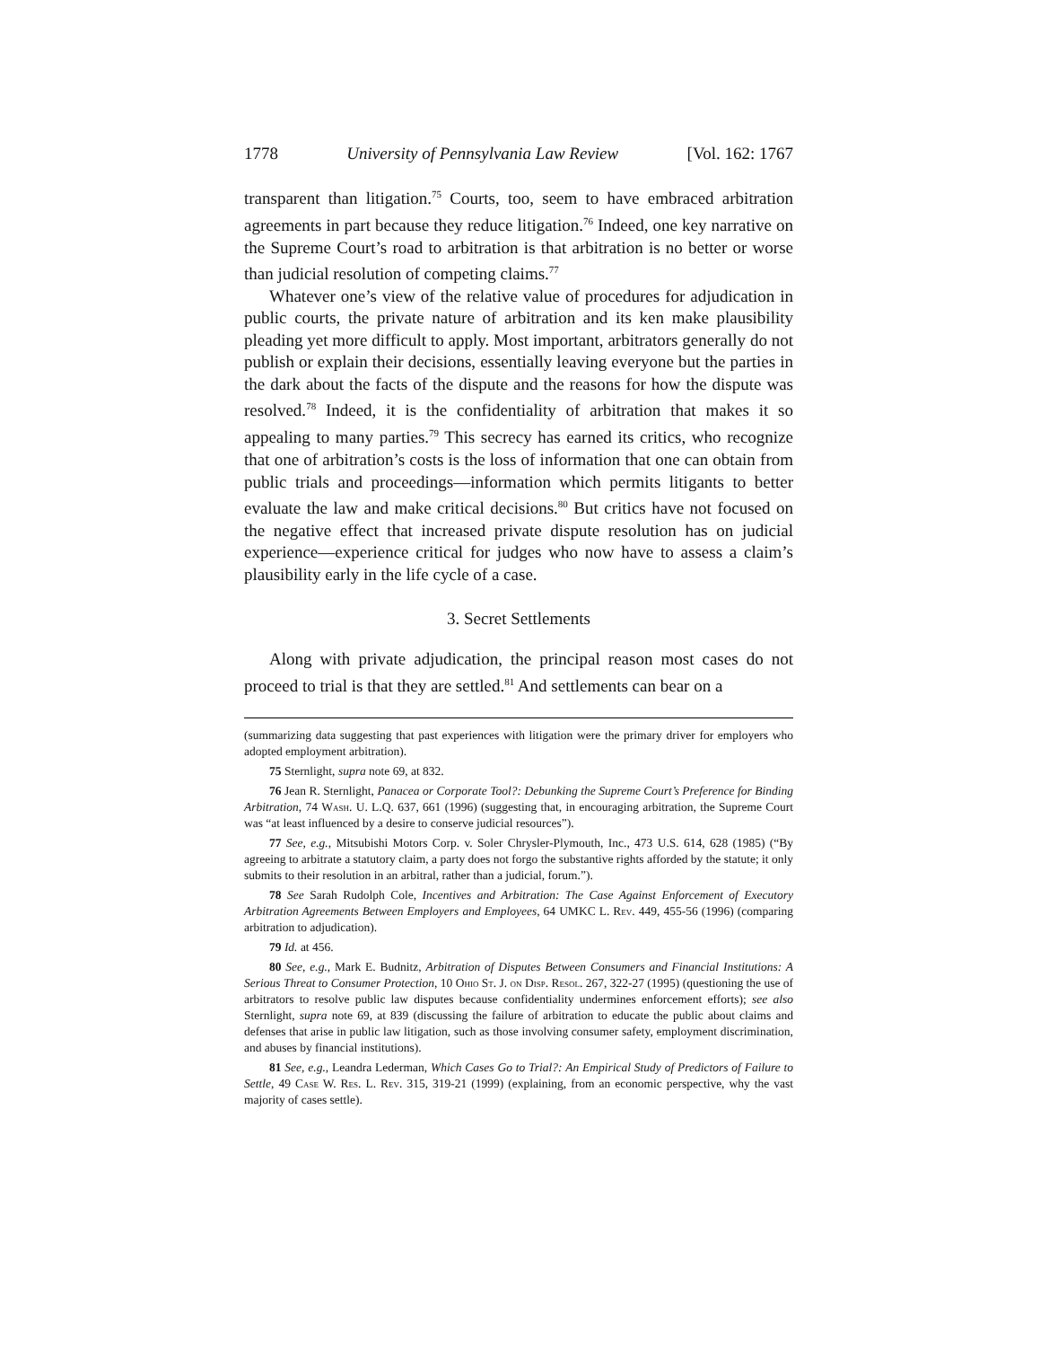1778 University of Pennsylvania Law Review [Vol. 162: 1767
transparent than litigation.<sup>75</sup> Courts, too, seem to have embraced arbitration agreements in part because they reduce litigation.<sup>76</sup> Indeed, one key narrative on the Supreme Court’s road to arbitration is that arbitration is no better or worse than judicial resolution of competing claims.<sup>77</sup>
Whatever one’s view of the relative value of procedures for adjudication in public courts, the private nature of arbitration and its ken make plausibility pleading yet more difficult to apply. Most important, arbitrators generally do not publish or explain their decisions, essentially leaving everyone but the parties in the dark about the facts of the dispute and the reasons for how the dispute was resolved.<sup>78</sup> Indeed, it is the confidentiality of arbitration that makes it so appealing to many parties.<sup>79</sup> This secrecy has earned its critics, who recognize that one of arbitration’s costs is the loss of information that one can obtain from public trials and proceedings—information which permits litigants to better evaluate the law and make critical decisions.<sup>80</sup> But critics have not focused on the negative effect that increased private dispute resolution has on judicial experience—experience critical for judges who now have to assess a claim’s plausibility early in the life cycle of a case.
3. Secret Settlements
Along with private adjudication, the principal reason most cases do not proceed to trial is that they are settled.<sup>81</sup> And settlements can bear on a
(summarizing data suggesting that past experiences with litigation were the primary driver for employers who adopted employment arbitration).
75 Sternlight, supra note 69, at 832.
76 Jean R. Sternlight, Panacea or Corporate Tool?: Debunking the Supreme Court’s Preference for Binding Arbitration, 74 Wash. U. L.Q. 637, 661 (1996) (suggesting that, in encouraging arbitration, the Supreme Court was “at least influenced by a desire to conserve judicial resources”).
77 See, e.g., Mitsubishi Motors Corp. v. Soler Chrysler-Plymouth, Inc., 473 U.S. 614, 628 (1985) (“By agreeing to arbitrate a statutory claim, a party does not forgo the substantive rights afforded by the statute; it only submits to their resolution in an arbitral, rather than a judicial, forum.”).
78 See Sarah Rudolph Cole, Incentives and Arbitration: The Case Against Enforcement of Executory Arbitration Agreements Between Employers and Employees, 64 UMKC L. Rev. 449, 455-56 (1996) (comparing arbitration to adjudication).
79 Id. at 456.
80 See, e.g., Mark E. Budnitz, Arbitration of Disputes Between Consumers and Financial Institutions: A Serious Threat to Consumer Protection, 10 Ohio St. J. on Disp. Resol. 267, 322-27 (1995) (questioning the use of arbitrators to resolve public law disputes because confidentiality undermines enforcement efforts); see also Sternlight, supra note 69, at 839 (discussing the failure of arbitration to educate the public about claims and defenses that arise in public law litigation, such as those involving consumer safety, employment discrimination, and abuses by financial institutions).
81 See, e.g., Leandra Lederman, Which Cases Go to Trial?: An Empirical Study of Predictors of Failure to Settle, 49 Case W. Res. L. Rev. 315, 319-21 (1999) (explaining, from an economic perspective, why the vast majority of cases settle).